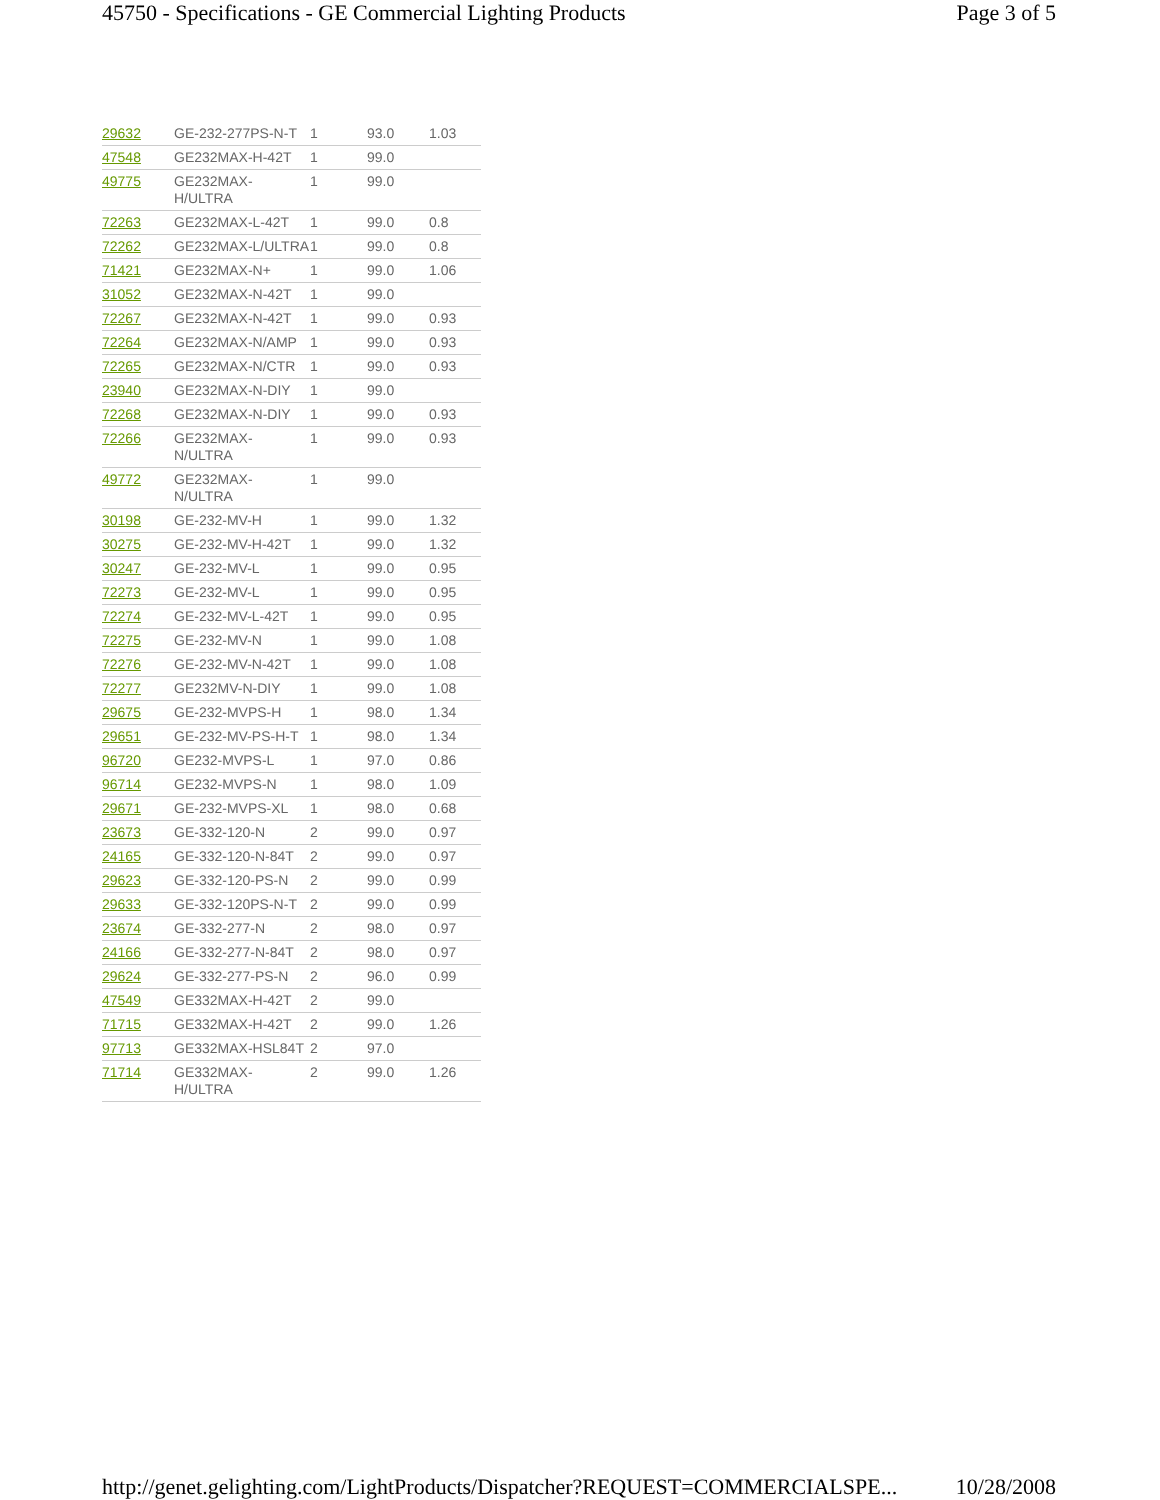45750 - Specifications - GE Commercial Lighting Products Page 3 of 5
| 29632 | GE-232-277PS-N-T | 1 | 93.0 | 1.03 |
| 47548 | GE232MAX-H-42T | 1 | 99.0 | |
| 49775 | GE232MAX-H/ULTRA | 1 | 99.0 | |
| 72263 | GE232MAX-L-42T | 1 | 99.0 | 0.8 |
| 72262 | GE232MAX-L/ULTRA | 1 | 99.0 | 0.8 |
| 71421 | GE232MAX-N+ | 1 | 99.0 | 1.06 |
| 31052 | GE232MAX-N-42T | 1 | 99.0 | |
| 72267 | GE232MAX-N-42T | 1 | 99.0 | 0.93 |
| 72264 | GE232MAX-N/AMP | 1 | 99.0 | 0.93 |
| 72265 | GE232MAX-N/CTR | 1 | 99.0 | 0.93 |
| 23940 | GE232MAX-N-DIY | 1 | 99.0 | |
| 72268 | GE232MAX-N-DIY | 1 | 99.0 | 0.93 |
| 72266 | GE232MAX-N/ULTRA | 1 | 99.0 | 0.93 |
| 49772 | GE232MAX-N/ULTRA | 1 | 99.0 | |
| 30198 | GE-232-MV-H | 1 | 99.0 | 1.32 |
| 30275 | GE-232-MV-H-42T | 1 | 99.0 | 1.32 |
| 30247 | GE-232-MV-L | 1 | 99.0 | 0.95 |
| 72273 | GE-232-MV-L | 1 | 99.0 | 0.95 |
| 72274 | GE-232-MV-L-42T | 1 | 99.0 | 0.95 |
| 72275 | GE-232-MV-N | 1 | 99.0 | 1.08 |
| 72276 | GE-232-MV-N-42T | 1 | 99.0 | 1.08 |
| 72277 | GE232MV-N-DIY | 1 | 99.0 | 1.08 |
| 29675 | GE-232-MVPS-H | 1 | 98.0 | 1.34 |
| 29651 | GE-232-MV-PS-H-T | 1 | 98.0 | 1.34 |
| 96720 | GE232-MVPS-L | 1 | 97.0 | 0.86 |
| 96714 | GE232-MVPS-N | 1 | 98.0 | 1.09 |
| 29671 | GE-232-MVPS-XL | 1 | 98.0 | 0.68 |
| 23673 | GE-332-120-N | 2 | 99.0 | 0.97 |
| 24165 | GE-332-120-N-84T | 2 | 99.0 | 0.97 |
| 29623 | GE-332-120-PS-N | 2 | 99.0 | 0.99 |
| 29633 | GE-332-120PS-N-T | 2 | 99.0 | 0.99 |
| 23674 | GE-332-277-N | 2 | 98.0 | 0.97 |
| 24166 | GE-332-277-N-84T | 2 | 98.0 | 0.97 |
| 29624 | GE-332-277-PS-N | 2 | 96.0 | 0.99 |
| 47549 | GE332MAX-H-42T | 2 | 99.0 | |
| 71715 | GE332MAX-H-42T | 2 | 99.0 | 1.26 |
| 97713 | GE332MAX-HSL84T | 2 | 97.0 | |
| 71714 | GE332MAX-H/ULTRA | 2 | 99.0 | 1.26 |
http://genet.gelighting.com/LightProducts/Dispatcher?REQUEST=COMMERCIALSPE... 10/28/2008